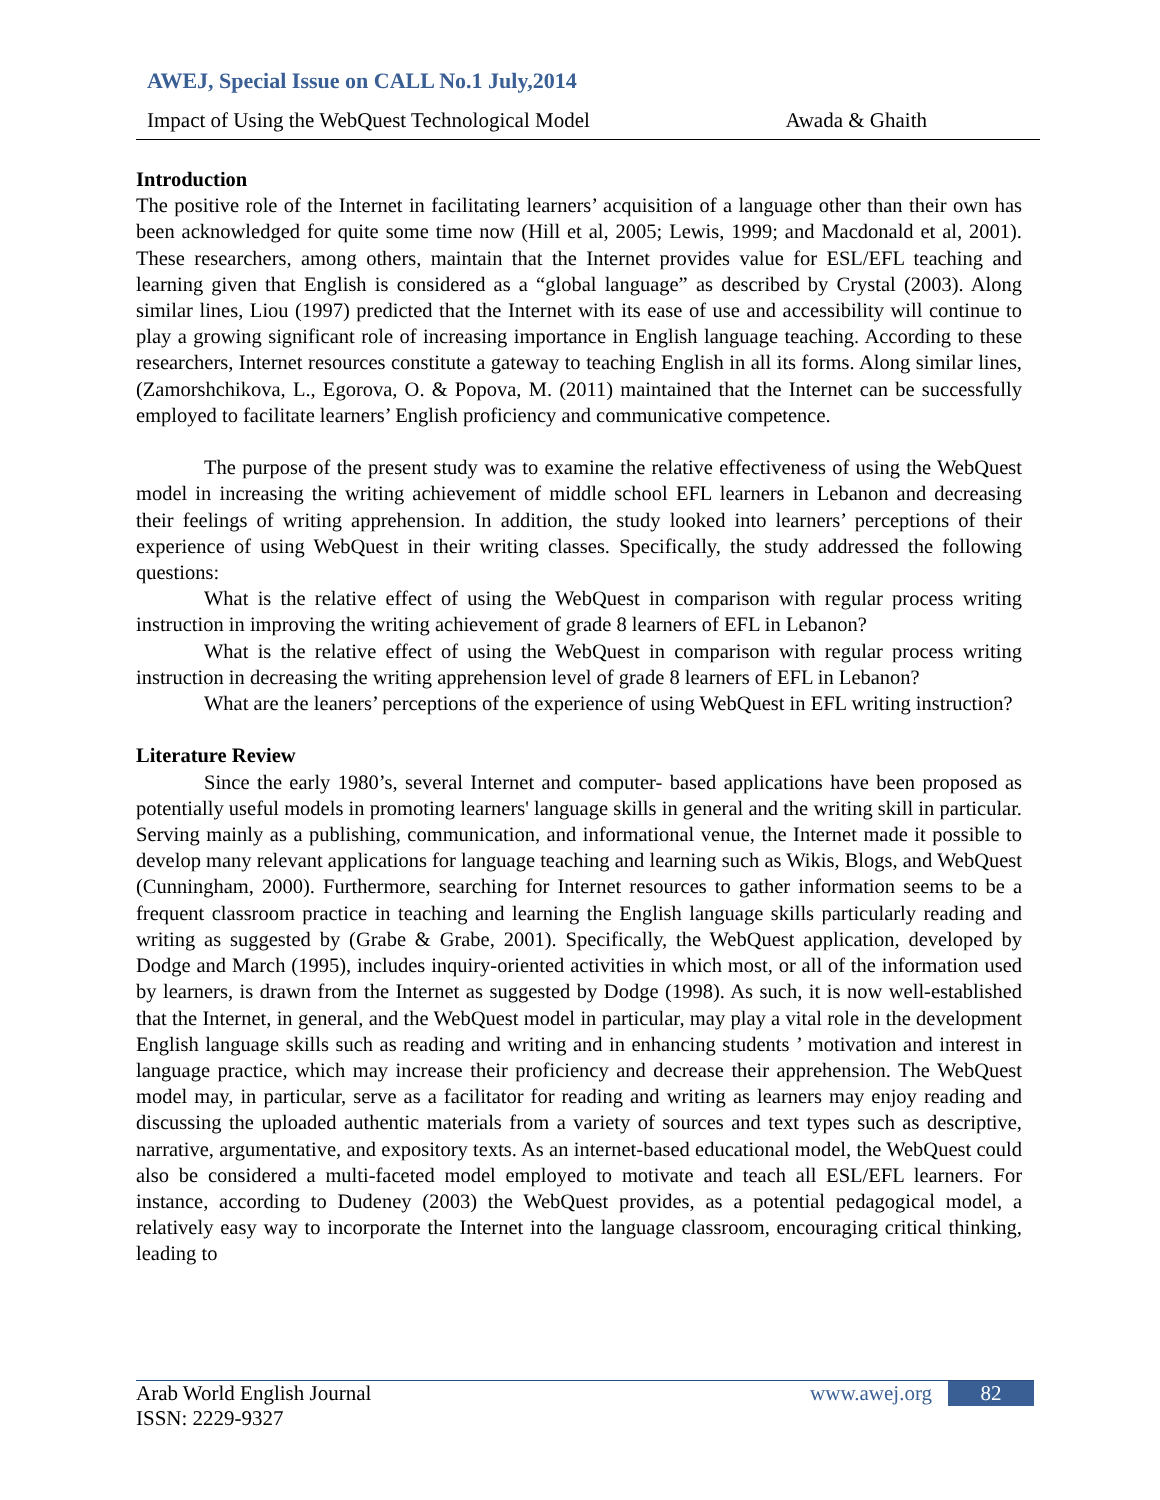AWEJ, Special Issue on CALL No.1 July,2014
Impact of Using the WebQuest Technological Model Awada & Ghaith
Introduction
The positive role of the Internet in facilitating learners’ acquisition of a language other than their own has been acknowledged for quite some time now (Hill et al, 2005; Lewis, 1999; and Macdonald et al, 2001). These researchers, among others, maintain that the Internet provides value for ESL/EFL teaching and learning given that English is considered as a “global language” as described by Crystal (2003). Along similar lines, Liou (1997) predicted that the Internet with its ease of use and accessibility will continue to play a growing significant role of increasing importance in English language teaching. According to these researchers, Internet resources constitute a gateway to teaching English in all its forms. Along similar lines, (Zamorshchikova, L., Egorova, O. & Popova, M. (2011) maintained that the Internet can be successfully employed to facilitate learners’ English proficiency and communicative competence.
The purpose of the present study was to examine the relative effectiveness of using the WebQuest model in increasing the writing achievement of middle school EFL learners in Lebanon and decreasing their feelings of writing apprehension. In addition, the study looked into learners’ perceptions of their experience of using WebQuest in their writing classes. Specifically, the study addressed the following questions:
What is the relative effect of using the WebQuest in comparison with regular process writing instruction in improving the writing achievement of grade 8 learners of EFL in Lebanon?
What is the relative effect of using the WebQuest in comparison with regular process writing instruction in decreasing the writing apprehension level of grade 8 learners of EFL in Lebanon?
What are the leaners’ perceptions of the experience of using WebQuest in EFL writing instruction?
Literature Review
Since the early 1980’s, several Internet and computer- based applications have been proposed as potentially useful models in promoting learners' language skills in general and the writing skill in particular. Serving mainly as a publishing, communication, and informational venue, the Internet made it possible to develop many relevant applications for language teaching and learning such as Wikis, Blogs, and WebQuest (Cunningham, 2000). Furthermore, searching for Internet resources to gather information seems to be a frequent classroom practice in teaching and learning the English language skills particularly reading and writing as suggested by (Grabe & Grabe, 2001). Specifically, the WebQuest application, developed by Dodge and March (1995), includes inquiry-oriented activities in which most, or all of the information used by learners, is drawn from the Internet as suggested by Dodge (1998). As such, it is now well-established that the Internet, in general, and the WebQuest model in particular, may play a vital role in the development English language skills such as reading and writing and in enhancing students ’ motivation and interest in language practice, which may increase their proficiency and decrease their apprehension. The WebQuest model may, in particular, serve as a facilitator for reading and writing as learners may enjoy reading and discussing the uploaded authentic materials from a variety of sources and text types such as descriptive, narrative, argumentative, and expository texts. As an internet-based educational model, the WebQuest could also be considered a multi-faceted model employed to motivate and teach all ESL/EFL learners. For instance, according to Dudeney (2003) the WebQuest provides, as a potential pedagogical model, a relatively easy way to incorporate the Internet into the language classroom, encouraging critical thinking, leading to
Arab World English Journal
ISSN: 2229-9327
www.awej.org 82